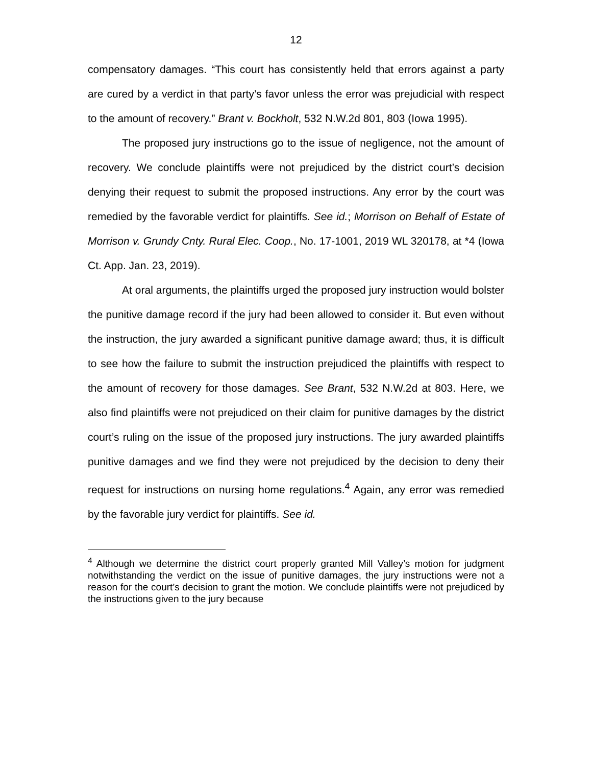12
compensatory damages. “This court has consistently held that errors against a party are cured by a verdict in that party’s favor unless the error was prejudicial with respect to the amount of recovery.” Brant v. Bockholt, 532 N.W.2d 801, 803 (Iowa 1995).
The proposed jury instructions go to the issue of negligence, not the amount of recovery. We conclude plaintiffs were not prejudiced by the district court’s decision denying their request to submit the proposed instructions. Any error by the court was remedied by the favorable verdict for plaintiffs. See id.; Morrison on Behalf of Estate of Morrison v. Grundy Cnty. Rural Elec. Coop., No. 17-1001, 2019 WL 320178, at *4 (Iowa Ct. App. Jan. 23, 2019).
At oral arguments, the plaintiffs urged the proposed jury instruction would bolster the punitive damage record if the jury had been allowed to consider it. But even without the instruction, the jury awarded a significant punitive damage award; thus, it is difficult to see how the failure to submit the instruction prejudiced the plaintiffs with respect to the amount of recovery for those damages. See Brant, 532 N.W.2d at 803. Here, we also find plaintiffs were not prejudiced on their claim for punitive damages by the district court’s ruling on the issue of the proposed jury instructions. The jury awarded plaintiffs punitive damages and we find they were not prejudiced by the decision to deny their request for instructions on nursing home regulations.<sup>4</sup> Again, any error was remedied by the favorable jury verdict for plaintiffs. See id.
<sup>4</sup> Although we determine the district court properly granted Mill Valley’s motion for judgment notwithstanding the verdict on the issue of punitive damages, the jury instructions were not a reason for the court’s decision to grant the motion. We conclude plaintiffs were not prejudiced by the instructions given to the jury because